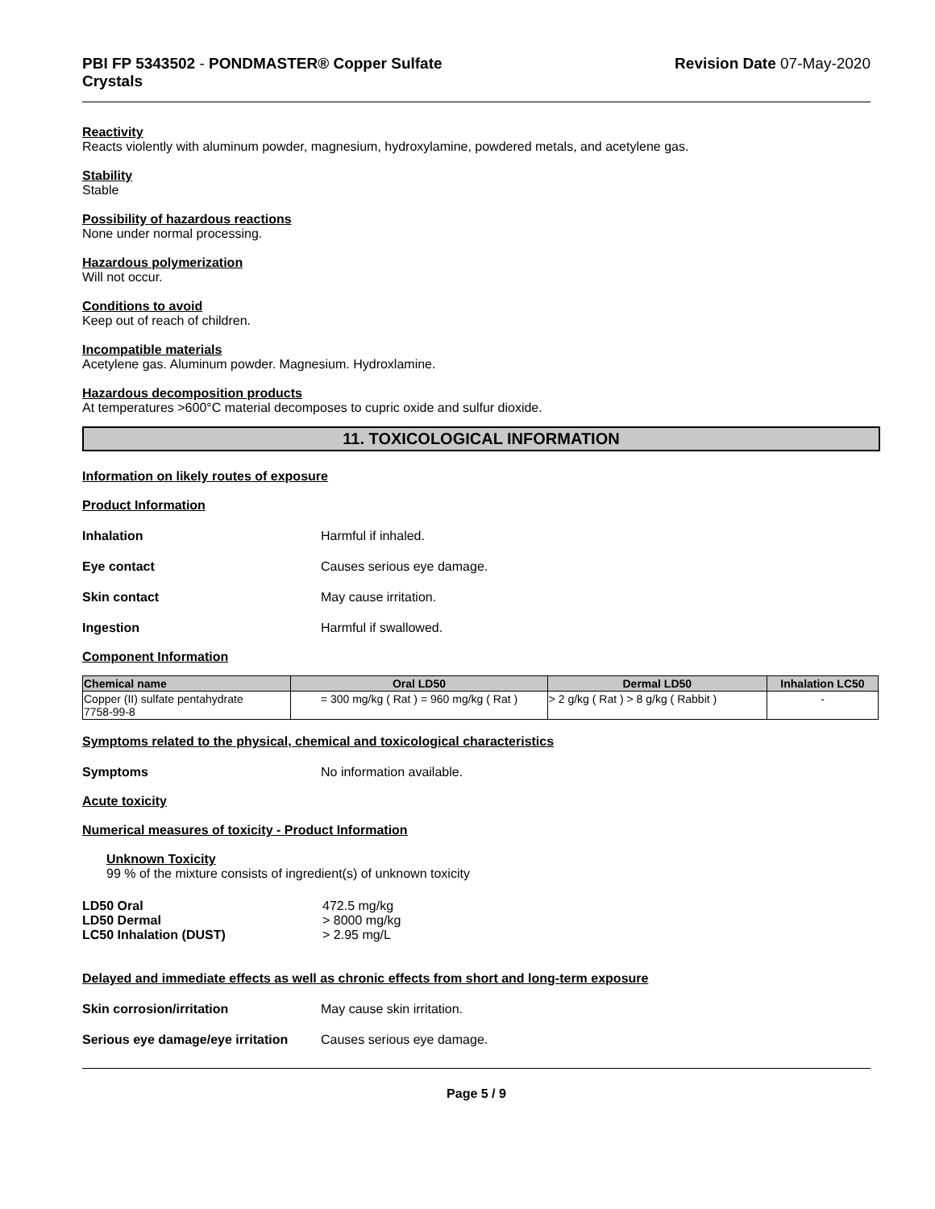PBI FP 5343502 - PONDMASTER® Copper Sulfate
Crystals
Revision Date 07-May-2020
Reactivity
Reacts violently with aluminum powder, magnesium, hydroxylamine, powdered metals, and acetylene gas.
Stability
Stable
Possibility of hazardous reactions
None under normal processing.
Hazardous polymerization
Will not occur.
Conditions to avoid
Keep out of reach of children.
Incompatible materials
Acetylene gas. Aluminum powder. Magnesium. Hydroxlamine.
Hazardous decomposition products
At temperatures >600°C material decomposes to cupric oxide and sulfur dioxide.
11. TOXICOLOGICAL INFORMATION
Information on likely routes of exposure
Product Information
Inhalation Harmful if inhaled.
Eye contact Causes serious eye damage.
Skin contact May cause irritation.
Ingestion Harmful if swallowed.
Component Information
| Chemical name | Oral LD50 | Dermal LD50 | Inhalation LC50 |
| --- | --- | --- | --- |
| Copper (II) sulfate pentahydrate 7758-99-8 | = 300 mg/kg ( Rat ) = 960 mg/kg ( Rat ) | > 2 g/kg ( Rat ) > 8 g/kg ( Rabbit ) | - |
Symptoms related to the physical, chemical and toxicological characteristics
Symptoms No information available.
Acute toxicity
Numerical measures of toxicity - Product Information
Unknown Toxicity
99 % of the mixture consists of ingredient(s) of unknown toxicity
LD50 Oral
LD50 Dermal
LC50 Inhalation (DUST)
472.5 mg/kg
> 8000 mg/kg
> 2.95 mg/L
Delayed and immediate effects as well as chronic effects from short and long-term exposure
Skin corrosion/irritation May cause skin irritation.
Serious eye damage/eye irritation
Causes serious eye damage.
Page 5 / 9